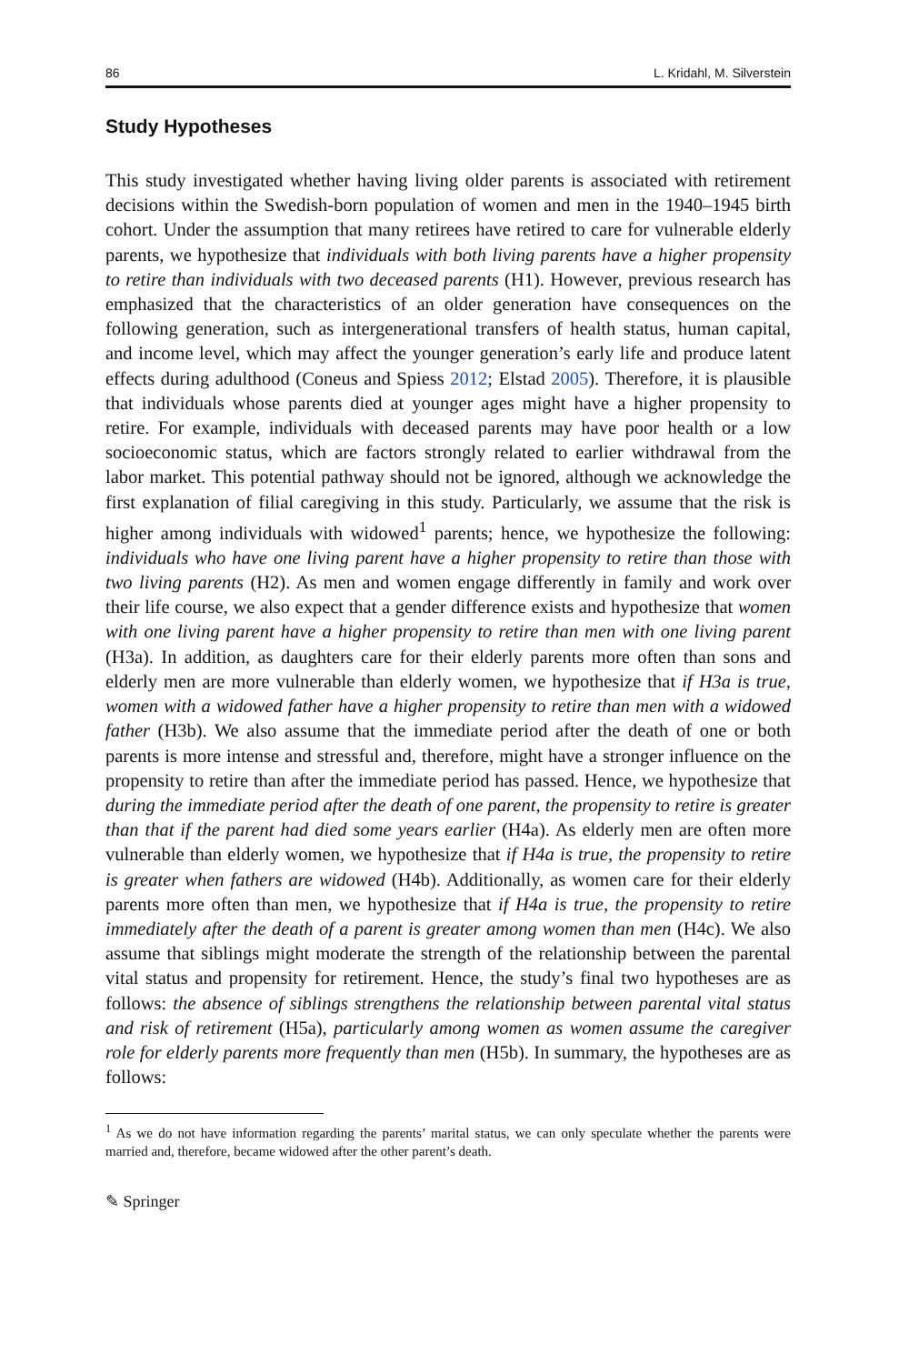86 L. Kridahl, M. Silverstein
Study Hypotheses
This study investigated whether having living older parents is associated with retirement decisions within the Swedish-born population of women and men in the 1940–1945 birth cohort. Under the assumption that many retirees have retired to care for vulnerable elderly parents, we hypothesize that individuals with both living parents have a higher propensity to retire than individuals with two deceased parents (H1). However, previous research has emphasized that the characteristics of an older generation have consequences on the following generation, such as intergenerational transfers of health status, human capital, and income level, which may affect the younger generation’s early life and produce latent effects during adulthood (Coneus and Spiess 2012; Elstad 2005). Therefore, it is plausible that individuals whose parents died at younger ages might have a higher propensity to retire. For example, individuals with deceased parents may have poor health or a low socioeconomic status, which are factors strongly related to earlier withdrawal from the labor market. This potential pathway should not be ignored, although we acknowledge the first explanation of filial caregiving in this study. Particularly, we assume that the risk is higher among individuals with widowed<sup>1</sup> parents; hence, we hypothesize the following: individuals who have one living parent have a higher propensity to retire than those with two living parents (H2). As men and women engage differently in family and work over their life course, we also expect that a gender difference exists and hypothesize that women with one living parent have a higher propensity to retire than men with one living parent (H3a). In addition, as daughters care for their elderly parents more often than sons and elderly men are more vulnerable than elderly women, we hypothesize that if H3a is true, women with a widowed father have a higher propensity to retire than men with a widowed father (H3b). We also assume that the immediate period after the death of one or both parents is more intense and stressful and, therefore, might have a stronger influence on the propensity to retire than after the immediate period has passed. Hence, we hypothesize that during the immediate period after the death of one parent, the propensity to retire is greater than that if the parent had died some years earlier (H4a). As elderly men are often more vulnerable than elderly women, we hypothesize that if H4a is true, the propensity to retire is greater when fathers are widowed (H4b). Additionally, as women care for their elderly parents more often than men, we hypothesize that if H4a is true, the propensity to retire immediately after the death of a parent is greater among women than men (H4c). We also assume that siblings might moderate the strength of the relationship between the parental vital status and propensity for retirement. Hence, the study’s final two hypotheses are as follows: the absence of siblings strengthens the relationship between parental vital status and risk of retirement (H5a), particularly among women as women assume the caregiver role for elderly parents more frequently than men (H5b). In summary, the hypotheses are as follows:
<sup>1</sup> As we do not have information regarding the parents’ marital status, we can only speculate whether the parents were married and, therefore, became widowed after the other parent’s death.
✎ Springer